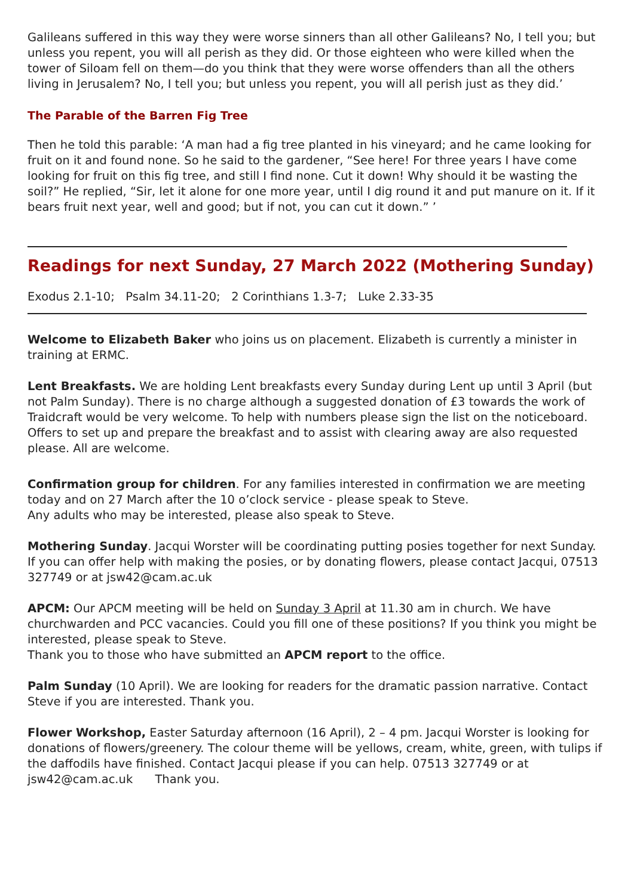Galileans suffered in this way they were worse sinners than all other Galileans? No, I tell you; but unless you repent, you will all perish as they did. Or those eighteen who were killed when the tower of Siloam fell on them—do you think that they were worse offenders than all the others living in Jerusalem? No, I tell you; but unless you repent, you will all perish just as they did.’
The Parable of the Barren Fig Tree
Then he told this parable: ‘A man had a fig tree planted in his vineyard; and he came looking for fruit on it and found none. So he said to the gardener, “See here! For three years I have come looking for fruit on this fig tree, and still I find none. Cut it down! Why should it be wasting the soil?” He replied, “Sir, let it alone for one more year, until I dig round it and put manure on it. If it bears fruit next year, well and good; but if not, you can cut it down.” ’
Readings for next Sunday, 27 March 2022 (Mothering Sunday)
Exodus 2.1-10; Psalm 34.11-20; 2 Corinthians 1.3-7; Luke 2.33-35
Welcome to Elizabeth Baker who joins us on placement. Elizabeth is currently a minister in training at ERMC.
Lent Breakfasts. We are holding Lent breakfasts every Sunday during Lent up until 3 April (but not Palm Sunday). There is no charge although a suggested donation of £3 towards the work of Traidcraft would be very welcome. To help with numbers please sign the list on the noticeboard. Offers to set up and prepare the breakfast and to assist with clearing away are also requested please. All are welcome.
Confirmation group for children. For any families interested in confirmation we are meeting today and on 27 March after the 10 o’clock service - please speak to Steve.
Any adults who may be interested, please also speak to Steve.
Mothering Sunday. Jacqui Worster will be coordinating putting posies together for next Sunday. If you can offer help with making the posies, or by donating flowers, please contact Jacqui, 07513 327749 or at jsw42@cam.ac.uk
APCM: Our APCM meeting will be held on Sunday 3 April at 11.30 am in church. We have churchwarden and PCC vacancies. Could you fill one of these positions? If you think you might be interested, please speak to Steve.
Thank you to those who have submitted an APCM report to the office.
Palm Sunday (10 April). We are looking for readers for the dramatic passion narrative. Contact Steve if you are interested. Thank you.
Flower Workshop, Easter Saturday afternoon (16 April), 2 – 4 pm. Jacqui Worster is looking for donations of flowers/greenery. The colour theme will be yellows, cream, white, green, with tulips if the daffodils have finished. Contact Jacqui please if you can help. 07513 327749 or at jsw42@cam.ac.uk Thank you.